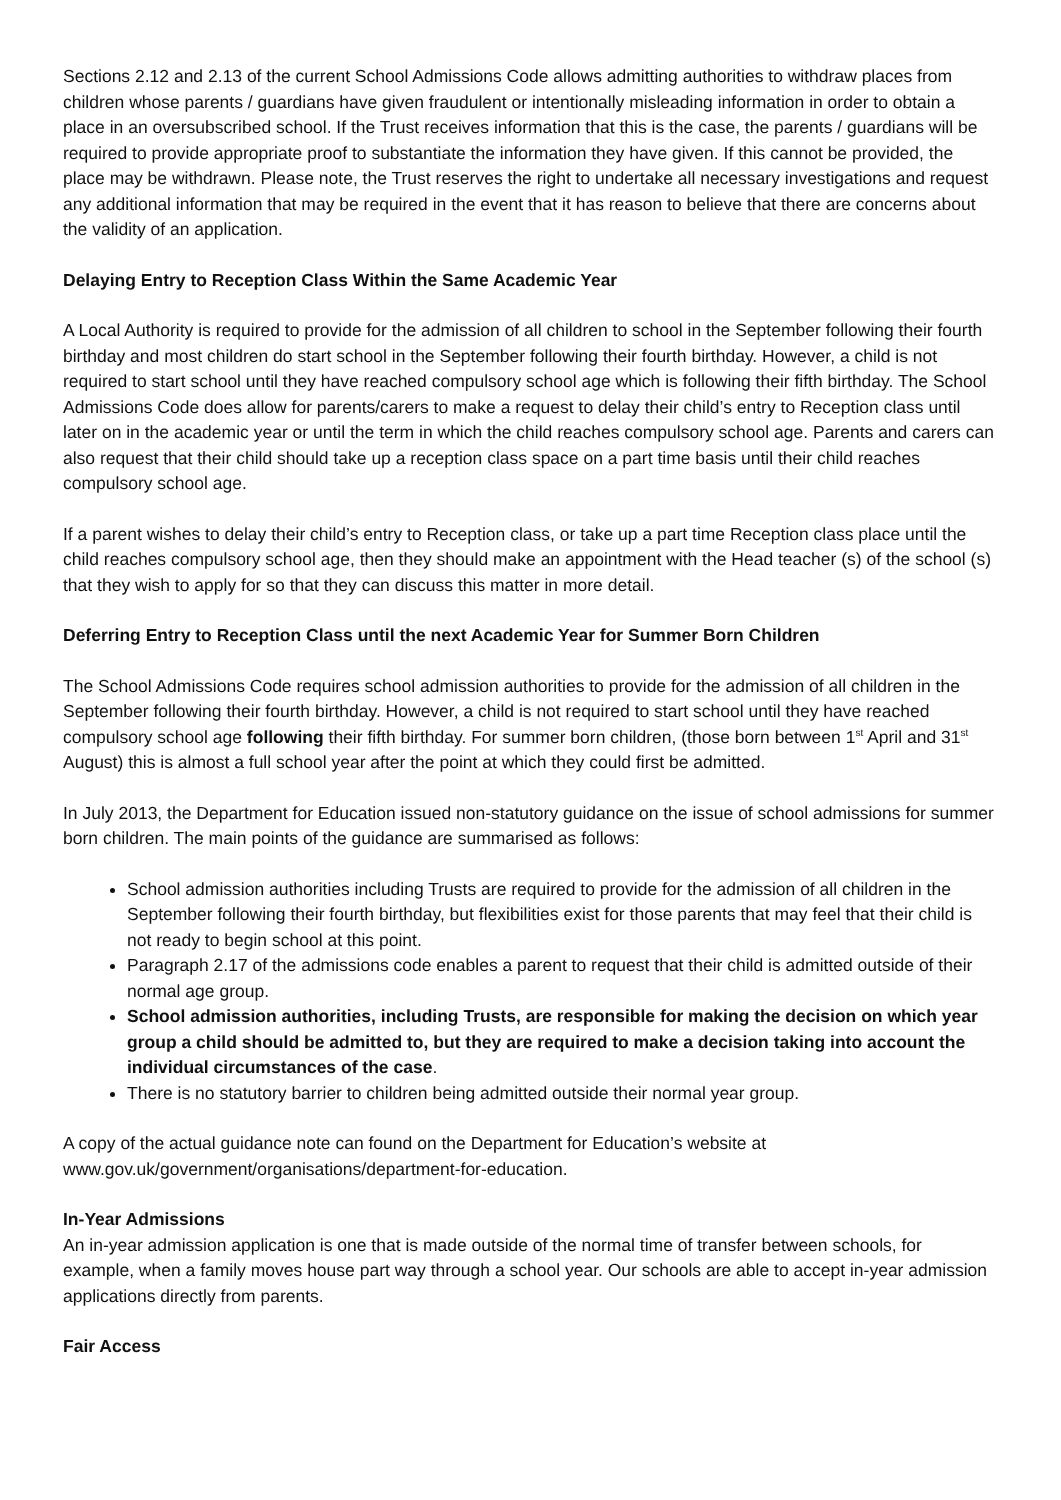Sections 2.12 and 2.13 of the current School Admissions Code allows admitting authorities to withdraw places from children whose parents / guardians have given fraudulent or intentionally misleading information in order to obtain a place in an oversubscribed school. If the Trust receives information that this is the case, the parents / guardians will be required to provide appropriate proof to substantiate the information they have given. If this cannot be provided, the place may be withdrawn. Please note, the Trust reserves the right to undertake all necessary investigations and request any additional information that may be required in the event that it has reason to believe that there are concerns about the validity of an application.
Delaying Entry to Reception Class Within the Same Academic Year
A Local Authority is required to provide for the admission of all children to school in the September following their fourth birthday and most children do start school in the September following their fourth birthday. However, a child is not required to start school until they have reached compulsory school age which is following their fifth birthday. The School Admissions Code does allow for parents/carers to make a request to delay their child’s entry to Reception class until later on in the academic year or until the term in which the child reaches compulsory school age. Parents and carers can also request that their child should take up a reception class space on a part time basis until their child reaches compulsory school age.
If a parent wishes to delay their child’s entry to Reception class, or take up a part time Reception class place until the child reaches compulsory school age, then they should make an appointment with the Head teacher (s) of the school (s) that they wish to apply for so that they can discuss this matter in more detail.
Deferring Entry to Reception Class until the next Academic Year for Summer Born Children
The School Admissions Code requires school admission authorities to provide for the admission of all children in the September following their fourth birthday. However, a child is not required to start school until they have reached compulsory school age following their fifth birthday. For summer born children, (those born between 1<sup>st</sup> April and 31<sup>st</sup> August) this is almost a full school year after the point at which they could first be admitted.
In July 2013, the Department for Education issued non-statutory guidance on the issue of school admissions for summer born children. The main points of the guidance are summarised as follows:
School admission authorities including Trusts are required to provide for the admission of all children in the September following their fourth birthday, but flexibilities exist for those parents that may feel that their child is not ready to begin school at this point.
Paragraph 2.17 of the admissions code enables a parent to request that their child is admitted outside of their normal age group.
School admission authorities, including Trusts, are responsible for making the decision on which year group a child should be admitted to, but they are required to make a decision taking into account the individual circumstances of the case.
There is no statutory barrier to children being admitted outside their normal year group.
A copy of the actual guidance note can found on the Department for Education’s website at www.gov.uk/government/organisations/department-for-education.
In-Year Admissions
An in-year admission application is one that is made outside of the normal time of transfer between schools, for example, when a family moves house part way through a school year. Our schools are able to accept in-year admission applications directly from parents.
Fair Access